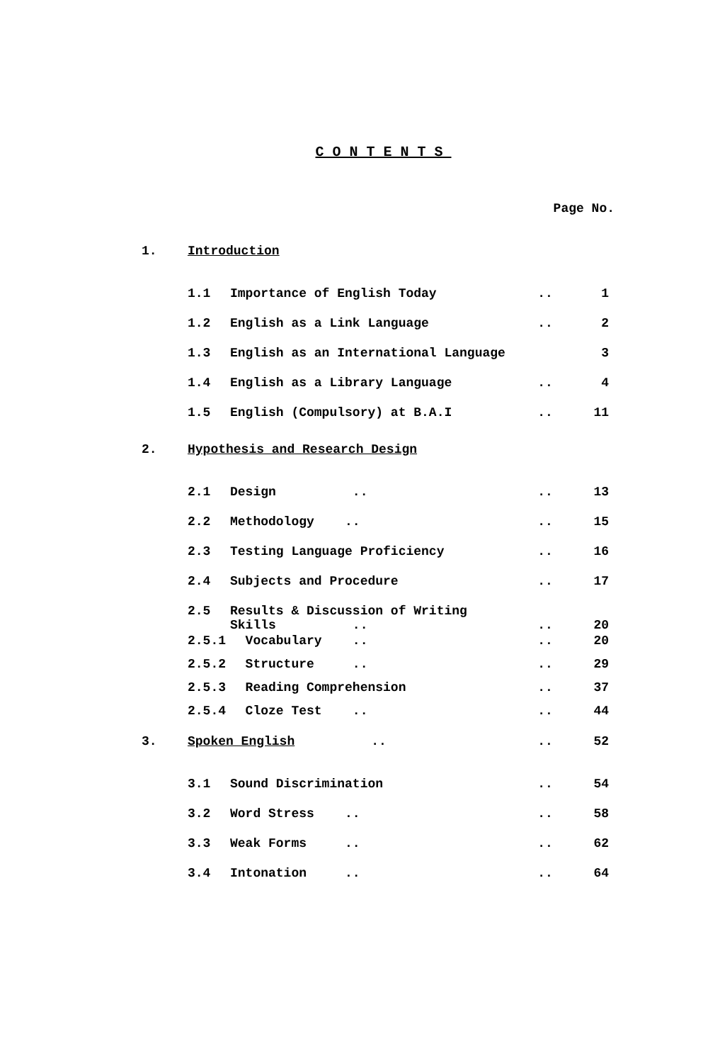CONTENTS
Page No.
| 1. | Introduction | | | |
| | 1.1 | Importance of English Today | .. | 1 |
| | 1.2 | English as a Link Language | .. | 2 |
| | 1.3 | English as an International Language | | 3 |
| | 1.4 | English as a Library Language | .. | 4 |
| | 1.5 | English (Compulsory) at B.A.I | .. | 11 |
| 2. | Hypothesis and Research Design | | | |
| | 2.1 | Design .. | .. | 13 |
| | 2.2 | Methodology .. | .. | 15 |
| | 2.3 | Testing Language Proficiency | .. | 16 |
| | 2.4 | Subjects and Procedure | .. | 17 |
| | 2.5 | Results & Discussion of Writing Skills .. | .. | 20 |
| | 2.5.1 | Vocabulary .. | .. | 20 |
| | 2.5.2 | Structure .. | .. | 29 |
| | 2.5.3 | Reading Comprehension | .. | 37 |
| | 2.5.4 | Cloze Test .. | .. | 44 |
| 3. | Spoken English .. | | .. | 52 |
| | 3.1 | Sound Discrimination | .. | 54 |
| | 3.2 | Word Stress .. | .. | 58 |
| | 3.3 | Weak Forms .. | .. | 62 |
| | 3.4 | Intonation .. | .. | 64 |